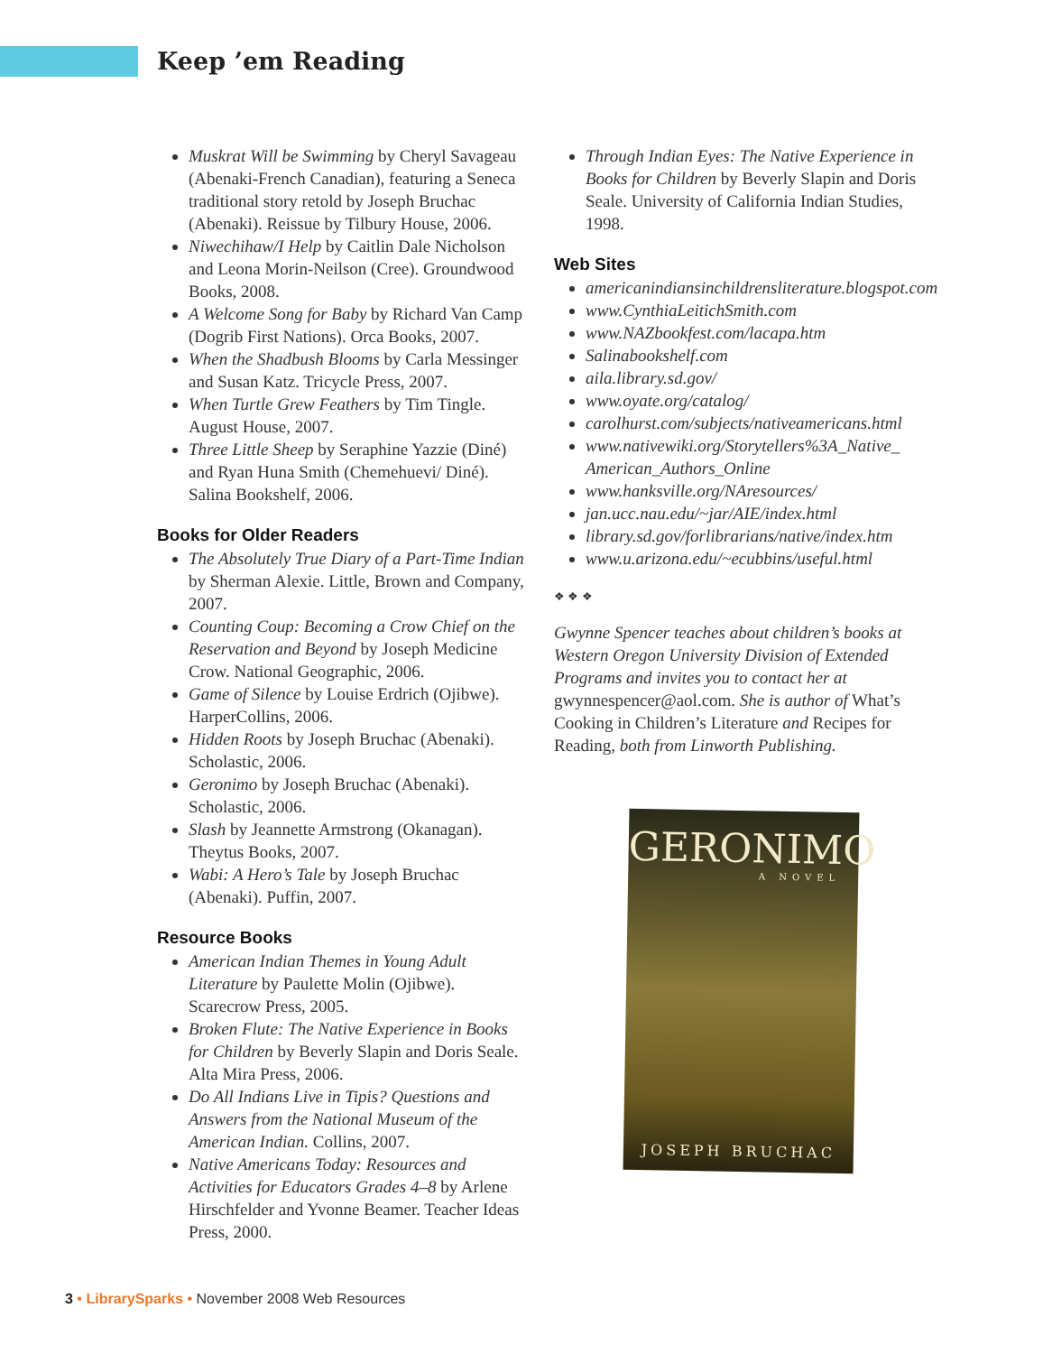Keep ’em Reading
Muskrat Will be Swimming by Cheryl Savageau (Abenaki-French Canadian), featuring a Seneca traditional story retold by Joseph Bruchac (Abenaki). Reissue by Tilbury House, 2006.
Niwechihaw/I Help by Caitlin Dale Nicholson and Leona Morin-Neilson (Cree). Groundwood Books, 2008.
A Welcome Song for Baby by Richard Van Camp (Dogrib First Nations). Orca Books, 2007.
When the Shadbush Blooms by Carla Messinger and Susan Katz. Tricycle Press, 2007.
When Turtle Grew Feathers by Tim Tingle. August House, 2007.
Three Little Sheep by Seraphine Yazzie (Diné) and Ryan Huna Smith (Chemehuevi/ Diné). Salina Bookshelf, 2006.
Books for Older Readers
The Absolutely True Diary of a Part-Time Indian by Sherman Alexie. Little, Brown and Company, 2007.
Counting Coup: Becoming a Crow Chief on the Reservation and Beyond by Joseph Medicine Crow. National Geographic, 2006.
Game of Silence by Louise Erdrich (Ojibwe). HarperCollins, 2006.
Hidden Roots by Joseph Bruchac (Abenaki). Scholastic, 2006.
Geronimo by Joseph Bruchac (Abenaki). Scholastic, 2006.
Slash by Jeannette Armstrong (Okanagan). Theytus Books, 2007.
Wabi: A Hero’s Tale by Joseph Bruchac (Abenaki). Puffin, 2007.
Resource Books
American Indian Themes in Young Adult Literature by Paulette Molin (Ojibwe). Scarecrow Press, 2005.
Broken Flute: The Native Experience in Books for Children by Beverly Slapin and Doris Seale. Alta Mira Press, 2006.
Do All Indians Live in Tipis? Questions and Answers from the National Museum of the American Indian. Collins, 2007.
Native Americans Today: Resources and Activities for Educators Grades 4–8 by Arlene Hirschfelder and Yvonne Beamer. Teacher Ideas Press, 2000.
Through Indian Eyes: The Native Experience in Books for Children by Beverly Slapin and Doris Seale. University of California Indian Studies, 1998.
Web Sites
americanindiansinchildrensliterature.blogspot.com
www.CynthiaLeitichSmith.com
www.NAZbookfest.com/lacapa.htm
Salinabookshelf.com
aila.library.sd.gov/
www.oyate.org/catalog/
carolhurst.com/subjects/nativeamericans.html
www.nativewiki.org/Storytellers%3A_Native_ American_Authors_Online
www.hanksville.org/NAresources/
jan.ucc.nau.edu/~jar/AIE/index.html
library.sd.gov/forlibrarians/native/index.htm
www.u.arizona.edu/~ecubbins/useful.html
❖ ❖ ❖
Gwynne Spencer teaches about children’s books at Western Oregon University Division of Extended Programs and invites you to contact her at gwynnespencer@aol.com. She is author of What’s Cooking in Children’s Literature and Recipes for Reading, both from Linworth Publishing.
GERONIMO
A NOVEL
JOSEPH BRUCHAC
3 • LibrarySparks • November 2008 Web Resources